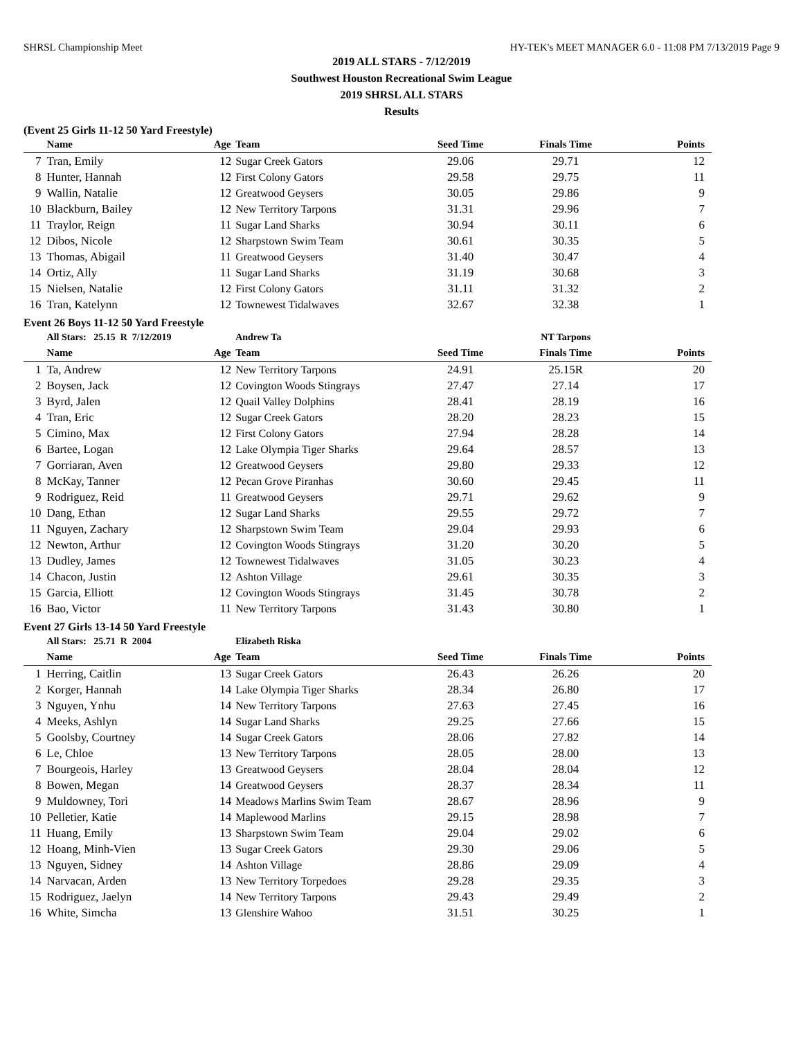SHRSL Championship Meet HY-TEK's MEET MANAGER 6.0 - 11:08 PM 7/13/2019 Page 9
2019 ALL STARS - 7/12/2019
Southwest Houston Recreational Swim League
2019 SHRSL ALL STARS
Results
(Event 25 Girls 11-12 50 Yard Freestyle)
| | Name | Age | Team | Seed Time | Finals Time | Points |
| --- | --- | --- | --- | --- | --- | --- |
| 7 | Tran, Emily | 12 | Sugar Creek Gators | 29.06 | 29.71 | 12 |
| 8 | Hunter, Hannah | 12 | First Colony Gators | 29.58 | 29.75 | 11 |
| 9 | Wallin, Natalie | 12 | Greatwood Geysers | 30.05 | 29.86 | 9 |
| 10 | Blackburn, Bailey | 12 | New Territory Tarpons | 31.31 | 29.96 | 7 |
| 11 | Traylor, Reign | 11 | Sugar Land Sharks | 30.94 | 30.11 | 6 |
| 12 | Dibos, Nicole | 12 | Sharpstown Swim Team | 30.61 | 30.35 | 5 |
| 13 | Thomas, Abigail | 11 | Greatwood Geysers | 31.40 | 30.47 | 4 |
| 14 | Ortiz, Ally | 11 | Sugar Land Sharks | 31.19 | 30.68 | 3 |
| 15 | Nielsen, Natalie | 12 | First Colony Gators | 31.11 | 31.32 | 2 |
| 16 | Tran, Katelynn | 12 | Townewest Tidalwaves | 32.67 | 32.38 | 1 |
Event 26 Boys 11-12 50 Yard Freestyle
| | All Stars: 25.15 R 7/12/2019 | | Andrew Ta | | NT Tarpons | |
| | Name | Age | Team | Seed Time | Finals Time | Points |
| 1 | Ta, Andrew | 12 | New Territory Tarpons | 24.91 | 25.15R | 20 |
| 2 | Boysen, Jack | 12 | Covington Woods Stingrays | 27.47 | 27.14 | 17 |
| 3 | Byrd, Jalen | 12 | Quail Valley Dolphins | 28.41 | 28.19 | 16 |
| 4 | Tran, Eric | 12 | Sugar Creek Gators | 28.20 | 28.23 | 15 |
| 5 | Cimino, Max | 12 | First Colony Gators | 27.94 | 28.28 | 14 |
| 6 | Bartee, Logan | 12 | Lake Olympia Tiger Sharks | 29.64 | 28.57 | 13 |
| 7 | Gorriaran, Aven | 12 | Greatwood Geysers | 29.80 | 29.33 | 12 |
| 8 | McKay, Tanner | 12 | Pecan Grove Piranhas | 30.60 | 29.45 | 11 |
| 9 | Rodriguez, Reid | 11 | Greatwood Geysers | 29.71 | 29.62 | 9 |
| 10 | Dang, Ethan | 12 | Sugar Land Sharks | 29.55 | 29.72 | 7 |
| 11 | Nguyen, Zachary | 12 | Sharpstown Swim Team | 29.04 | 29.93 | 6 |
| 12 | Newton, Arthur | 12 | Covington Woods Stingrays | 31.20 | 30.20 | 5 |
| 13 | Dudley, James | 12 | Townewest Tidalwaves | 31.05 | 30.23 | 4 |
| 14 | Chacon, Justin | 12 | Ashton Village | 29.61 | 30.35 | 3 |
| 15 | Garcia, Elliott | 12 | Covington Woods Stingrays | 31.45 | 30.78 | 2 |
| 16 | Bao, Victor | 11 | New Territory Tarpons | 31.43 | 30.80 | 1 |
Event 27 Girls 13-14 50 Yard Freestyle
| | All Stars: 25.71 R 2004 | | Elizabeth Riska | | | |
| | Name | Age | Team | Seed Time | Finals Time | Points |
| 1 | Herring, Caitlin | 13 | Sugar Creek Gators | 26.43 | 26.26 | 20 |
| 2 | Korger, Hannah | 14 | Lake Olympia Tiger Sharks | 28.34 | 26.80 | 17 |
| 3 | Nguyen, Ynhu | 14 | New Territory Tarpons | 27.63 | 27.45 | 16 |
| 4 | Meeks, Ashlyn | 14 | Sugar Land Sharks | 29.25 | 27.66 | 15 |
| 5 | Goolsby, Courtney | 14 | Sugar Creek Gators | 28.06 | 27.82 | 14 |
| 6 | Le, Chloe | 13 | New Territory Tarpons | 28.05 | 28.00 | 13 |
| 7 | Bourgeois, Harley | 13 | Greatwood Geysers | 28.04 | 28.04 | 12 |
| 8 | Bowen, Megan | 14 | Greatwood Geysers | 28.37 | 28.34 | 11 |
| 9 | Muldowney, Tori | 14 | Meadows Marlins Swim Team | 28.67 | 28.96 | 9 |
| 10 | Pelletier, Katie | 14 | Maplewood Marlins | 29.15 | 28.98 | 7 |
| 11 | Huang, Emily | 13 | Sharpstown Swim Team | 29.04 | 29.02 | 6 |
| 12 | Hoang, Minh-Vien | 13 | Sugar Creek Gators | 29.30 | 29.06 | 5 |
| 13 | Nguyen, Sidney | 14 | Ashton Village | 28.86 | 29.09 | 4 |
| 14 | Narvacan, Arden | 13 | New Territory Torpedoes | 29.28 | 29.35 | 3 |
| 15 | Rodriguez, Jaelyn | 14 | New Territory Tarpons | 29.43 | 29.49 | 2 |
| 16 | White, Simcha | 13 | Glenshire Wahoo | 31.51 | 30.25 | 1 |